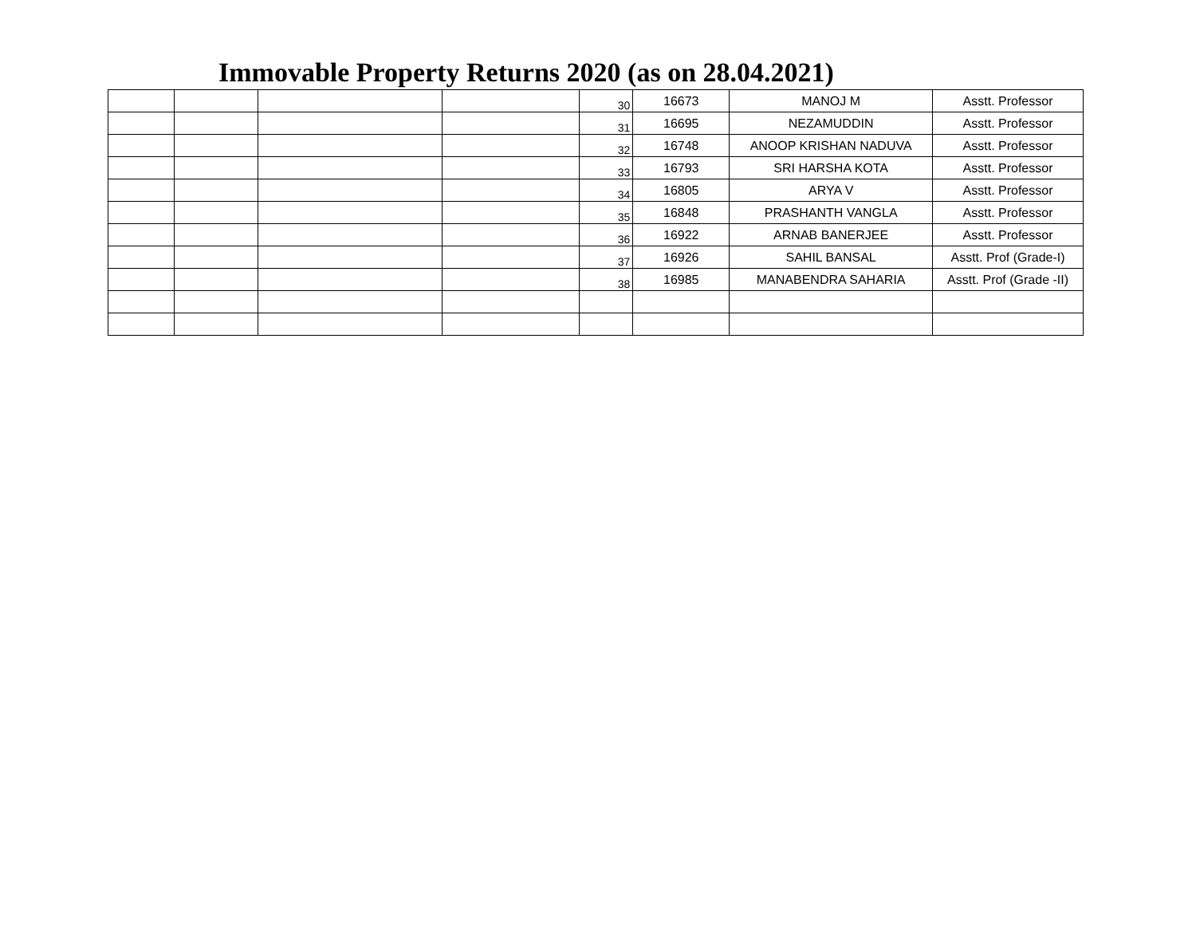Immovable Property Returns 2020 (as on 28.04.2021)
| | | | | 30 | 16673 | MANOJ M | Asstt. Professor |
| | | | | 31 | 16695 | NEZAMUDDIN | Asstt. Professor |
| | | | | 32 | 16748 | ANOOP KRISHAN NADUVA | Asstt. Professor |
| | | | | 33 | 16793 | SRI HARSHA KOTA | Asstt. Professor |
| | | | | 34 | 16805 | ARYA V | Asstt. Professor |
| | | | | 35 | 16848 | PRASHANTH VANGLA | Asstt. Professor |
| | | | | 36 | 16922 | ARNAB BANERJEE | Asstt. Professor |
| | | | | 37 | 16926 | SAHIL BANSAL | Asstt. Prof (Grade-I) |
| | | | | 38 | 16985 | MANABENDRA SAHARIA | Asstt. Prof (Grade -II) |